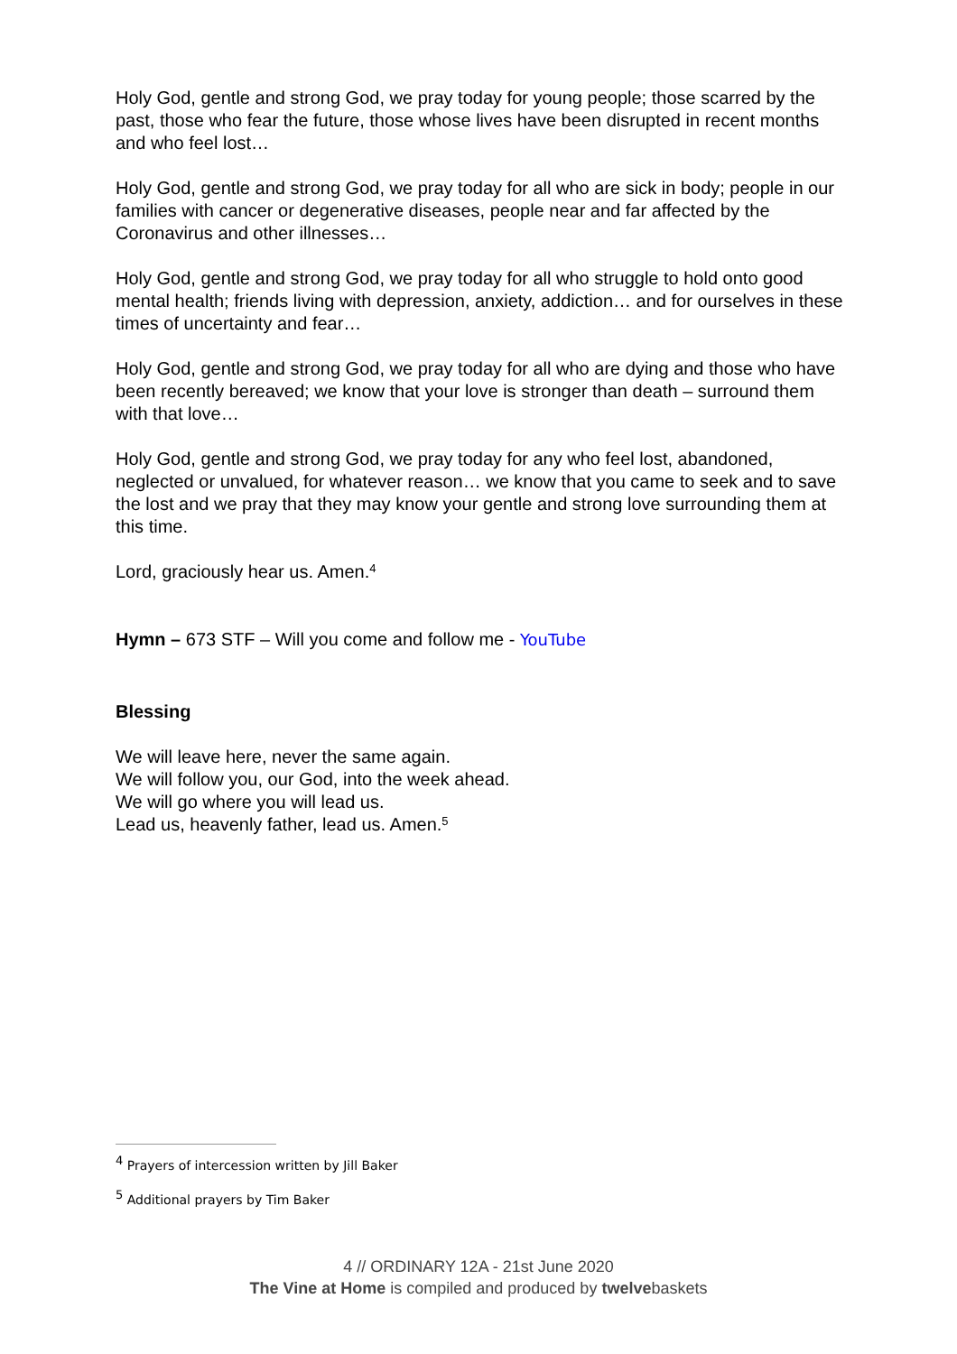Holy God, gentle and strong God, we pray today for young people; those scarred by the past, those who fear the future, those whose lives have been disrupted in recent months and who feel lost…
Holy God, gentle and strong God, we pray today for all who are sick in body; people in our families with cancer or degenerative diseases, people near and far affected by the Coronavirus and other illnesses…
Holy God, gentle and strong God, we pray today for all who struggle to hold onto good mental health; friends living with depression, anxiety, addiction… and for ourselves in these times of uncertainty and fear…
Holy God, gentle and strong God, we pray today for all who are dying and those who have been recently bereaved; we know that your love is stronger than death – surround them with that love…
Holy God, gentle and strong God, we pray today for any who feel lost, abandoned, neglected or unvalued, for whatever reason… we know that you came to seek and to save the lost and we pray that they may know your gentle and strong love surrounding them at this time.
Lord, graciously hear us. Amen.<sup>4</sup>
Hymn – 673 STF – Will you come and follow me - YouTube
Blessing
We will leave here, never the same again.
We will follow you, our God, into the week ahead.
We will go where you will lead us.
Lead us, heavenly father, lead us. Amen.<sup>5</sup>
<sup>4</sup> Prayers of intercession written by Jill Baker
<sup>5</sup> Additional prayers by Tim Baker
4 // ORDINARY 12A - 21st June 2020
The Vine at Home is compiled and produced by twelvebaskets